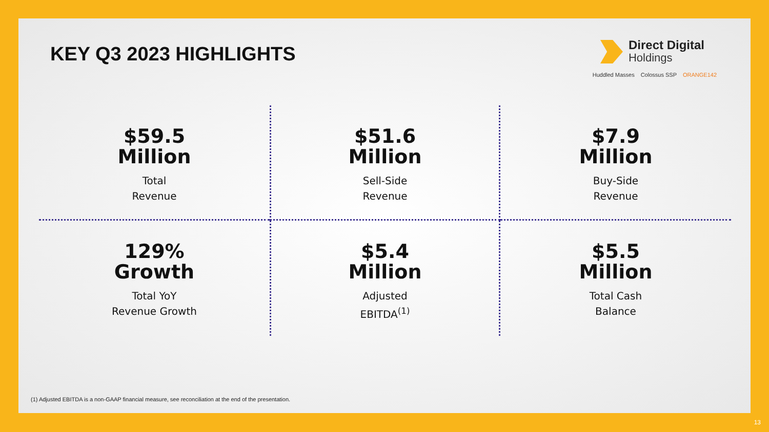KEY Q3 2023 HIGHLIGHTS
Direct Digital
Holdings
Huddled Masses Colossus SSP ORANGE142
$59.5
Million
Total
Revenue
$51.6
Million
Sell-Side
Revenue
$7.9
Million
Buy-Side
Revenue
129%
Growth
Total YoY
Revenue Growth
$5.4
Million
Adjusted
EBITDA<sup>(1)</sup>
$5.5
Million
Total Cash
Balance
(1) Adjusted EBITDA is a non-GAAP financial measure, see reconciliation at the end of the presentation.
13